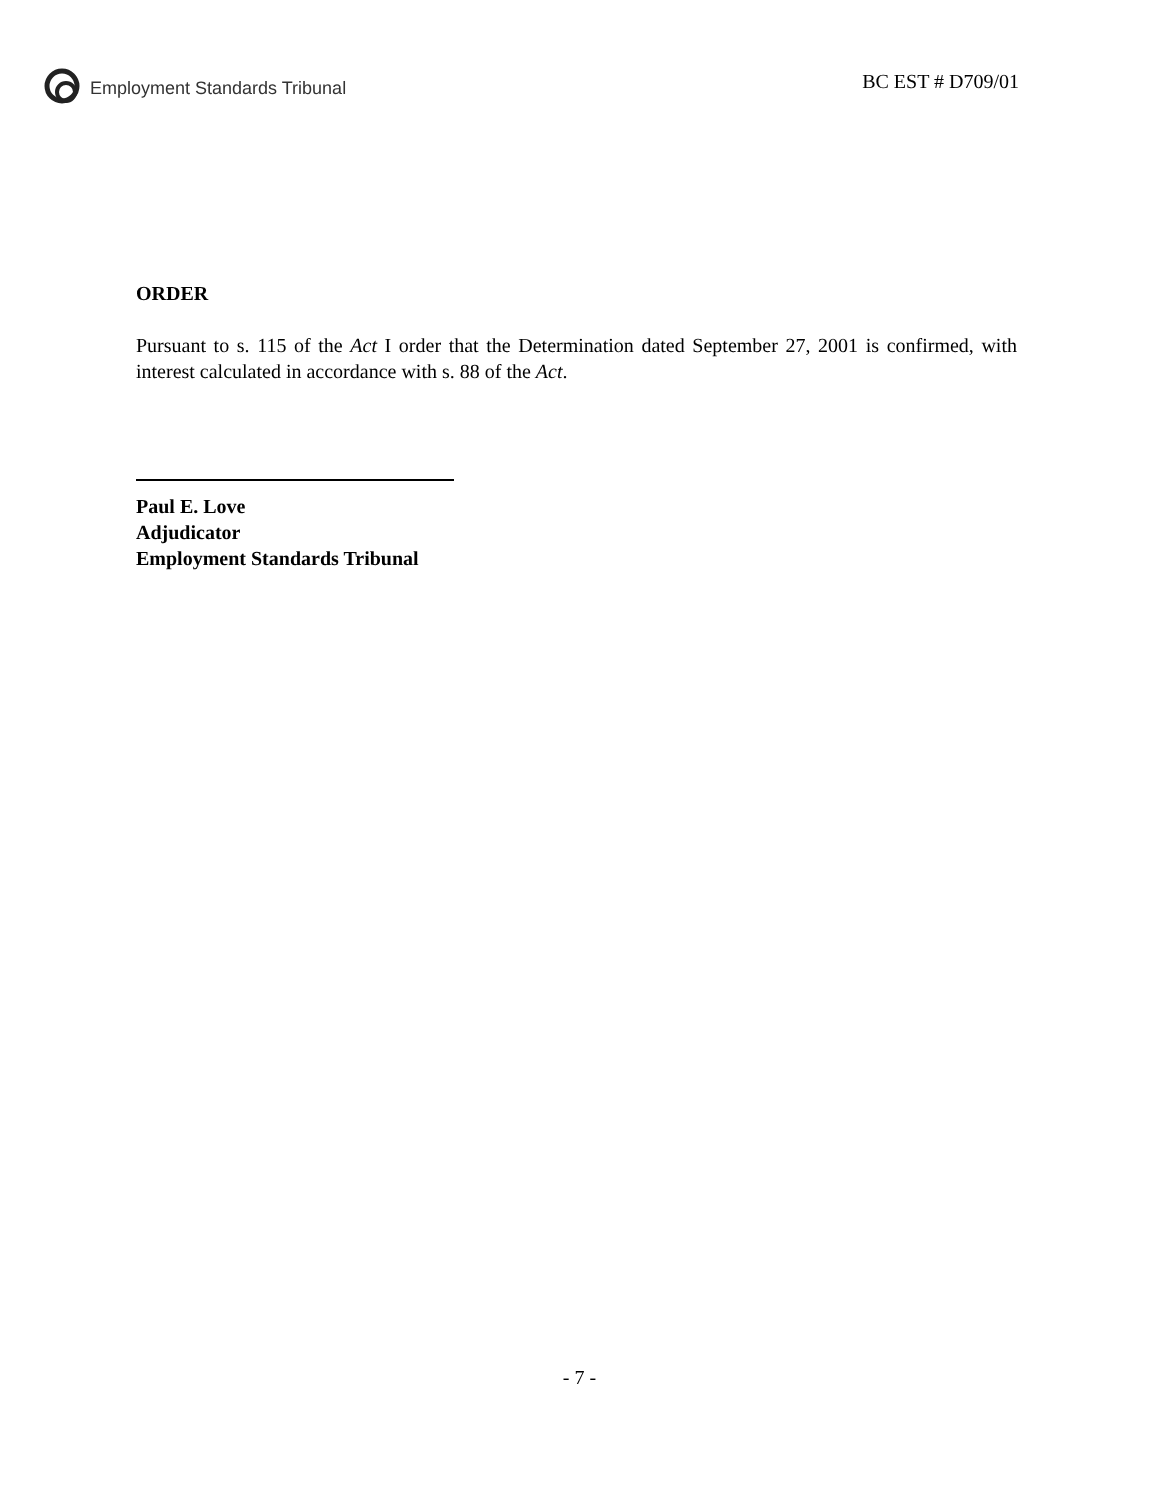Employment Standards Tribunal BC EST # D709/01
ORDER
Pursuant to s. 115 of the Act I order that the Determination dated September 27, 2001 is confirmed, with interest calculated in accordance with s. 88 of the Act.
Paul E. Love
Adjudicator
Employment Standards Tribunal
- 7 -